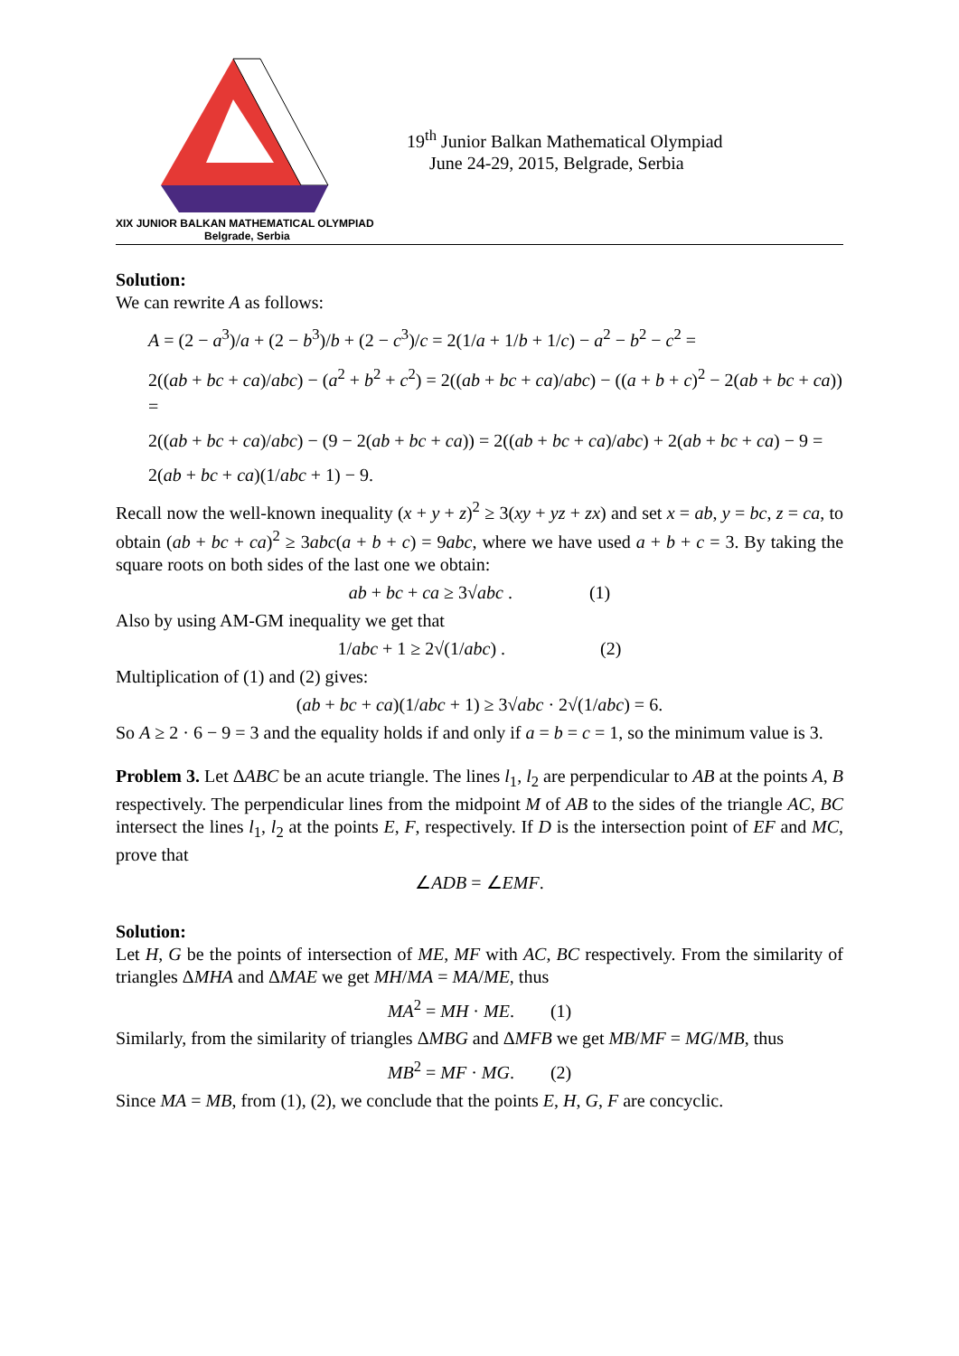XIX JUNIOR BALKAN MATHEMATICAL OLYMPIAD
Belgrade, Serbia
19<sup>th</sup> Junior Balkan Mathematical Olympiad
June 24-29, 2015, Belgrade, Serbia
Solution:
We can rewrite A as follows:
A = (2 − a<sup>3</sup>)/a + (2 − b<sup>3</sup>)/b + (2 − c<sup>3</sup>)/c = 2(1/a + 1/b + 1/c) − a<sup>2</sup> − b<sup>2</sup> − c<sup>2</sup> =
2((ab + bc + ca)/abc) − (a<sup>2</sup> + b<sup>2</sup> + c<sup>2</sup>) = 2((ab + bc + ca)/abc) − ((a + b + c)<sup>2</sup> − 2(ab + bc + ca)) =
2((ab + bc + ca)/abc) − (9 − 2(ab + bc + ca)) = 2((ab + bc + ca)/abc) + 2(ab + bc + ca) − 9 =
2(ab + bc + ca)(1/abc + 1) − 9.
Recall now the well-known inequality (x + y + z)<sup>2</sup> ≥ 3(xy + yz + zx) and set x = ab, y = bc, z = ca, to obtain (ab + bc + ca)<sup>2</sup> ≥ 3abc(a + b + c) = 9abc, where we have used a + b + c = 3. By taking the square roots on both sides of the last one we obtain:
ab + bc + ca ≥ 3√abc . (1)
Also by using AM-GM inequality we get that
1/abc + 1 ≥ 2√(1/abc) . (2)
Multiplication of (1) and (2) gives:
(ab + bc + ca)(1/abc + 1) ≥ 3√abc · 2√(1/abc) = 6.
So A ≥ 2 · 6 − 9 = 3 and the equality holds if and only if a = b = c = 1, so the minimum value is 3.
Problem 3. Let ΔABC be an acute triangle. The lines l<sub>1</sub>, l<sub>2</sub> are perpendicular to AB at the points A, B respectively. The perpendicular lines from the midpoint M of AB to the sides of the triangle AC, BC intersect the lines l<sub>1</sub>, l<sub>2</sub> at the points E, F, respectively. If D is the intersection point of EF and MC, prove that
∠ADB = ∠EMF.
Solution:
Let H, G be the points of intersection of ME, MF with AC, BC respectively. From the similarity of triangles ΔMHA and ΔMAE we get MH/MA = MA/ME, thus
MA<sup>2</sup> = MH · ME. (1)
Similarly, from the similarity of triangles ΔMBG and ΔMFB we get MB/MF = MG/MB, thus
MB<sup>2</sup> = MF · MG. (2)
Since MA = MB, from (1), (2), we conclude that the points E, H, G, F are concyclic.